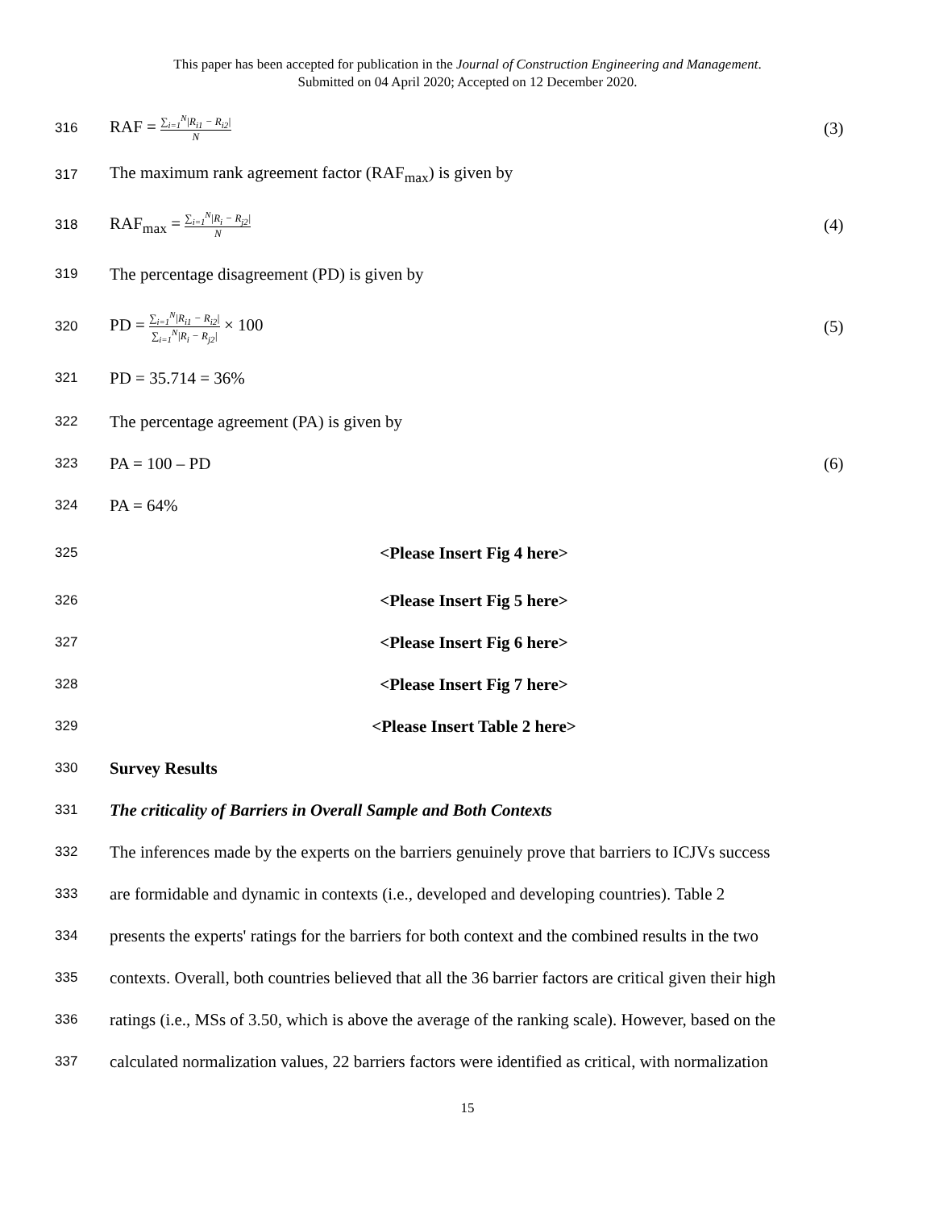This paper has been accepted for publication in the Journal of Construction Engineering and Management.
Submitted on 04 April 2020; Accepted on 12 December 2020.
316 RAF = ∑<sub>i=1</sub><sup>N</sup>|R<sub>i1</sub> − R<sub>i2</sub>| N (3)
317 The maximum rank agreement factor (RAF<sub>max</sub>) is given by
318 RAF<sub>max</sub> = ∑<sub>i=1</sub><sup>N</sup>|R<sub>i</sub> − R<sub>j2</sub>| N (4)
319 The percentage disagreement (PD) is given by
320 PD = ∑<sub>i=1</sub><sup>N</sup>|R<sub>i1</sub> − R<sub>i2</sub>| ∑<sub>i=1</sub><sup>N</sup>|R<sub>i</sub> − R<sub>j2</sub>| × 100 (5)
321 PD = 35.714 = 36%
322 The percentage agreement (PA) is given by
323 PA = 100 – PD (6)
324 PA = 64%
325 <Please Insert Fig 4 here>
326 <Please Insert Fig 5 here>
327 <Please Insert Fig 6 here>
328 <Please Insert Fig 7 here>
329 <Please Insert Table 2 here>
330 Survey Results
331 The criticality of Barriers in Overall Sample and Both Contexts
332 The inferences made by the experts on the barriers genuinely prove that barriers to ICJVs success
333 are formidable and dynamic in contexts (i.e., developed and developing countries). Table 2
334 presents the experts' ratings for the barriers for both context and the combined results in the two
335 contexts. Overall, both countries believed that all the 36 barrier factors are critical given their high
336 ratings (i.e., MSs of 3.50, which is above the average of the ranking scale). However, based on the
337 calculated normalization values, 22 barriers factors were identified as critical, with normalization
15